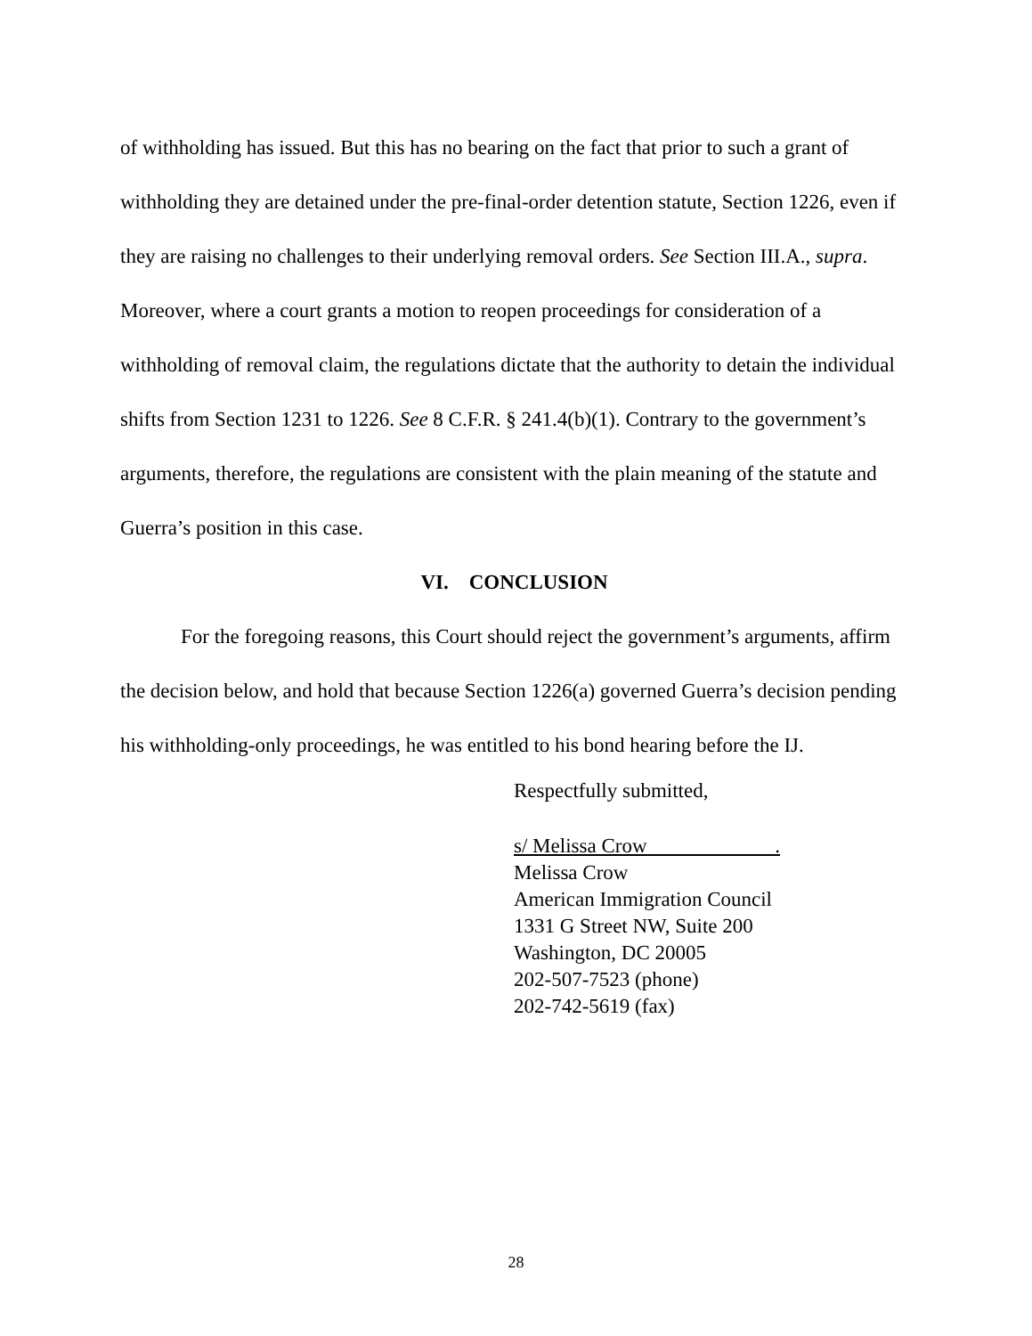of withholding has issued. But this has no bearing on the fact that prior to such a grant of withholding they are detained under the pre-final-order detention statute, Section 1226, even if they are raising no challenges to their underlying removal orders. See Section III.A., supra. Moreover, where a court grants a motion to reopen proceedings for consideration of a withholding of removal claim, the regulations dictate that the authority to detain the individual shifts from Section 1231 to 1226. See 8 C.F.R. § 241.4(b)(1). Contrary to the government’s arguments, therefore, the regulations are consistent with the plain meaning of the statute and Guerra’s position in this case.
VI. CONCLUSION
For the foregoing reasons, this Court should reject the government’s arguments, affirm the decision below, and hold that because Section 1226(a) governed Guerra’s decision pending his withholding-only proceedings, he was entitled to his bond hearing before the IJ.
Respectfully submitted,
s/ Melissa Crow .
Melissa Crow
American Immigration Council
1331 G Street NW, Suite 200
Washington, DC 20005
202-507-7523 (phone)
202-742-5619 (fax)
28